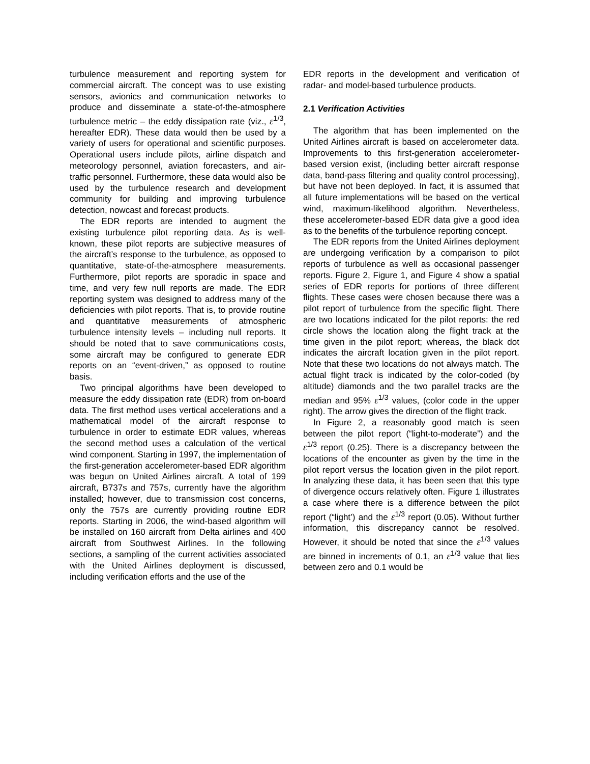turbulence measurement and reporting system for commercial aircraft. The concept was to use existing sensors, avionics and communication networks to produce and disseminate a state-of-the-atmosphere turbulence metric – the eddy dissipation rate (viz., ε<sup>1/3</sup>, hereafter EDR). These data would then be used by a variety of users for operational and scientific purposes. Operational users include pilots, airline dispatch and meteorology personnel, aviation forecasters, and air-traffic personnel. Furthermore, these data would also be used by the turbulence research and development community for building and improving turbulence detection, nowcast and forecast products.
The EDR reports are intended to augment the existing turbulence pilot reporting data. As is well-known, these pilot reports are subjective measures of the aircraft’s response to the turbulence, as opposed to quantitative, state-of-the-atmosphere measurements. Furthermore, pilot reports are sporadic in space and time, and very few null reports are made. The EDR reporting system was designed to address many of the deficiencies with pilot reports. That is, to provide routine and quantitative measurements of atmospheric turbulence intensity levels – including null reports. It should be noted that to save communications costs, some aircraft may be configured to generate EDR reports on an “event-driven,” as opposed to routine basis.
Two principal algorithms have been developed to measure the eddy dissipation rate (EDR) from on-board data. The first method uses vertical accelerations and a mathematical model of the aircraft response to turbulence in order to estimate EDR values, whereas the second method uses a calculation of the vertical wind component. Starting in 1997, the implementation of the first-generation accelerometer-based EDR algorithm was begun on United Airlines aircraft. A total of 199 aircraft, B737s and 757s, currently have the algorithm installed; however, due to transmission cost concerns, only the 757s are currently providing routine EDR reports. Starting in 2006, the wind-based algorithm will be installed on 160 aircraft from Delta airlines and 400 aircraft from Southwest Airlines. In the following sections, a sampling of the current activities associated with the United Airlines deployment is discussed, including verification efforts and the use of the
EDR reports in the development and verification of radar- and model-based turbulence products.
2.1 Verification Activities
The algorithm that has been implemented on the United Airlines aircraft is based on accelerometer data. Improvements to this first-generation accelerometer-based version exist, (including better aircraft response data, band-pass filtering and quality control processing), but have not been deployed. In fact, it is assumed that all future implementations will be based on the vertical wind, maximum-likelihood algorithm. Nevertheless, these accelerometer-based EDR data give a good idea as to the benefits of the turbulence reporting concept.
The EDR reports from the United Airlines deployment are undergoing verification by a comparison to pilot reports of turbulence as well as occasional passenger reports. Figure 2, Figure 1, and Figure 4 show a spatial series of EDR reports for portions of three different flights. These cases were chosen because there was a pilot report of turbulence from the specific flight. There are two locations indicated for the pilot reports: the red circle shows the location along the flight track at the time given in the pilot report; whereas, the black dot indicates the aircraft location given in the pilot report. Note that these two locations do not always match. The actual flight track is indicated by the color-coded (by altitude) diamonds and the two parallel tracks are the median and 95% ε<sup>1/3</sup> values, (color code in the upper right). The arrow gives the direction of the flight track.
In Figure 2, a reasonably good match is seen between the pilot report (“light-to-moderate”) and the ε<sup>1/3</sup> report (0.25). There is a discrepancy between the locations of the encounter as given by the time in the pilot report versus the location given in the pilot report. In analyzing these data, it has been seen that this type of divergence occurs relatively often. Figure 1 illustrates a case where there is a difference between the pilot report (“light’) and the ε<sup>1/3</sup> report (0.05). Without further information, this discrepancy cannot be resolved. However, it should be noted that since the ε<sup>1/3</sup> values are binned in increments of 0.1, an ε<sup>1/3</sup> value that lies between zero and 0.1 would be